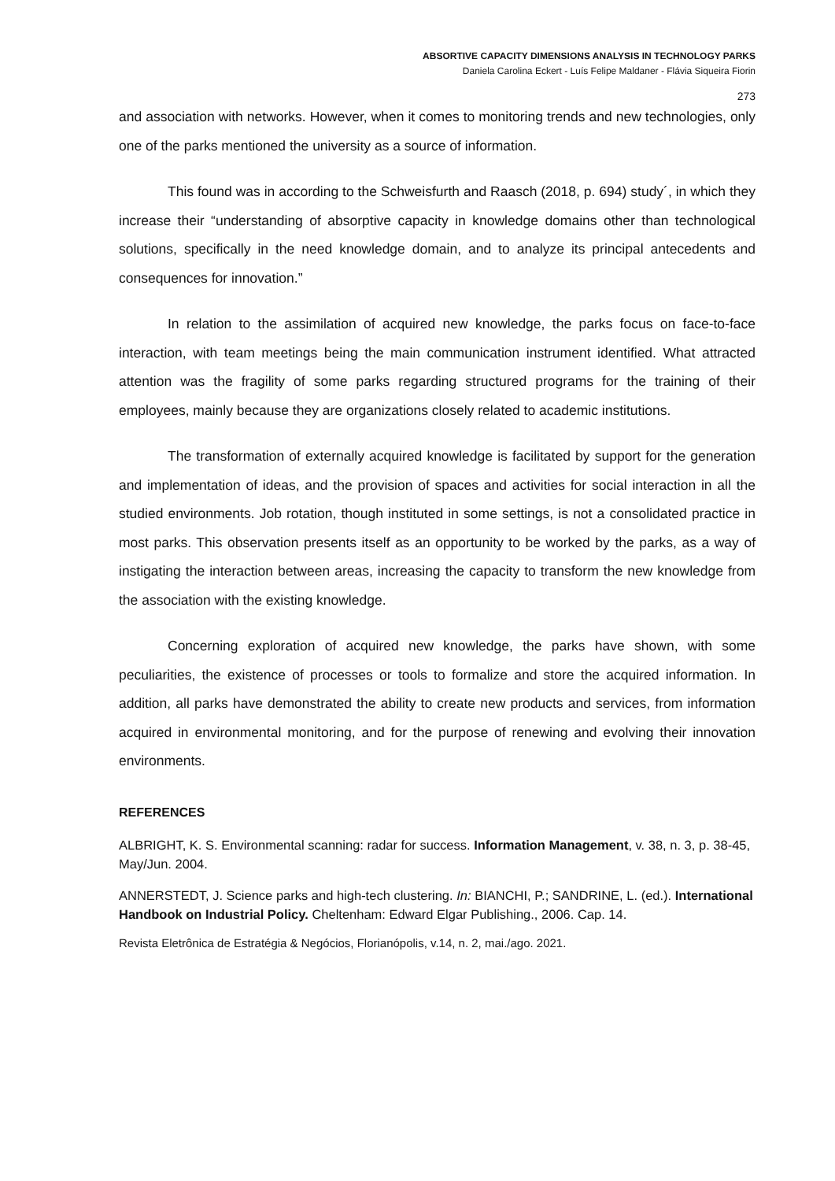ABSORTIVE CAPACITY DIMENSIONS ANALYSIS IN TECHNOLOGY PARKS
Daniela Carolina Eckert - Luís Felipe Maldaner - Flávia Siqueira Fiorin
273
and association with networks. However, when it comes to monitoring trends and new technologies, only one of the parks mentioned the university as a source of information.
This found was in according to the Schweisfurth and Raasch (2018, p. 694) study´, in which they increase their “understanding of absorptive capacity in knowledge domains other than technological solutions, specifically in the need knowledge domain, and to analyze its principal antecedents and consequences for innovation.”
In relation to the assimilation of acquired new knowledge, the parks focus on face-to-face interaction, with team meetings being the main communication instrument identified. What attracted attention was the fragility of some parks regarding structured programs for the training of their employees, mainly because they are organizations closely related to academic institutions.
The transformation of externally acquired knowledge is facilitated by support for the generation and implementation of ideas, and the provision of spaces and activities for social interaction in all the studied environments. Job rotation, though instituted in some settings, is not a consolidated practice in most parks. This observation presents itself as an opportunity to be worked by the parks, as a way of instigating the interaction between areas, increasing the capacity to transform the new knowledge from the association with the existing knowledge.
Concerning exploration of acquired new knowledge, the parks have shown, with some peculiarities, the existence of processes or tools to formalize and store the acquired information. In addition, all parks have demonstrated the ability to create new products and services, from information acquired in environmental monitoring, and for the purpose of renewing and evolving their innovation environments.
REFERENCES
ALBRIGHT, K. S. Environmental scanning: radar for success. Information Management, v. 38, n. 3, p. 38-45, May/Jun. 2004.
ANNERSTEDT, J. Science parks and high-tech clustering. In: BIANCHI, P.; SANDRINE, L. (ed.). International Handbook on Industrial Policy. Cheltenham: Edward Elgar Publishing., 2006. Cap. 14.
Revista Eletrônica de Estratégia & Negócios, Florianópolis, v.14, n. 2, mai./ago. 2021.